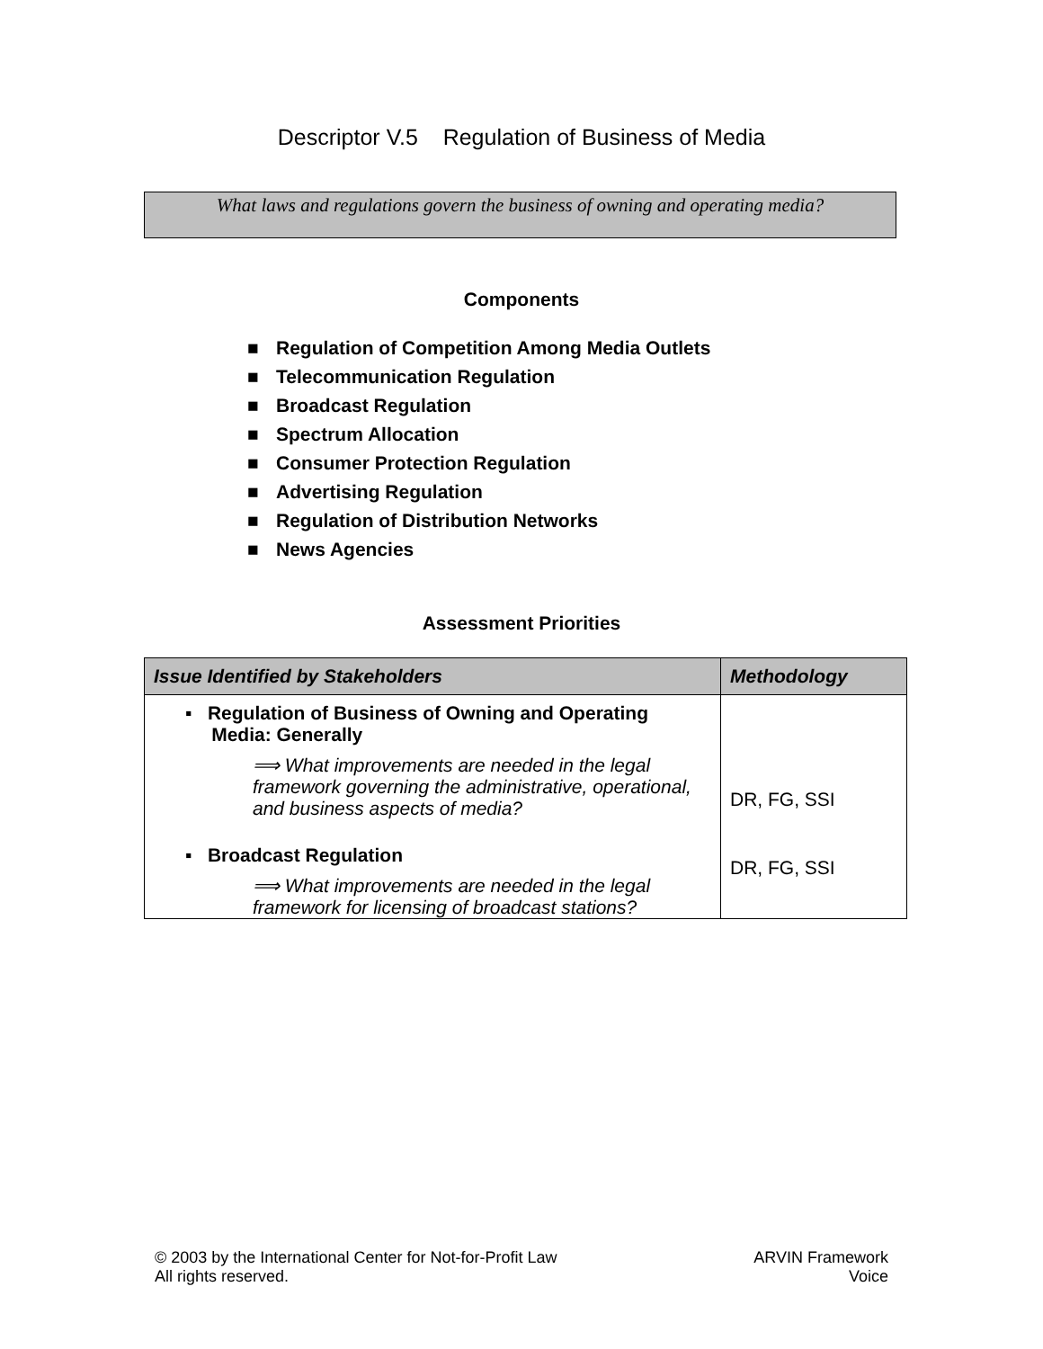Descriptor V.5 Regulation of Business of Media
What laws and regulations govern the business of owning and operating media?
Components
■ Regulation of Competition Among Media Outlets
■ Telecommunication Regulation
■ Broadcast Regulation
■ Spectrum Allocation
■ Consumer Protection Regulation
■ Advertising Regulation
■ Regulation of Distribution Networks
■ News Agencies
Assessment Priorities
| Issue Identified by Stakeholders | Methodology |
| --- | --- |
| ▪ Regulation of Business of Owning and Operating Media: Generally ⟹ What improvements are needed in the legal framework governing the administrative, operational, and business aspects of media? ▪ Broadcast Regulation ⟹ What improvements are needed in the legal framework for licensing of broadcast stations? | DR, FG, SSI DR, FG, SSI |
© 2003 by the International Center for Not-for-Profit Law
All rights reserved.
ARVIN Framework
Voice